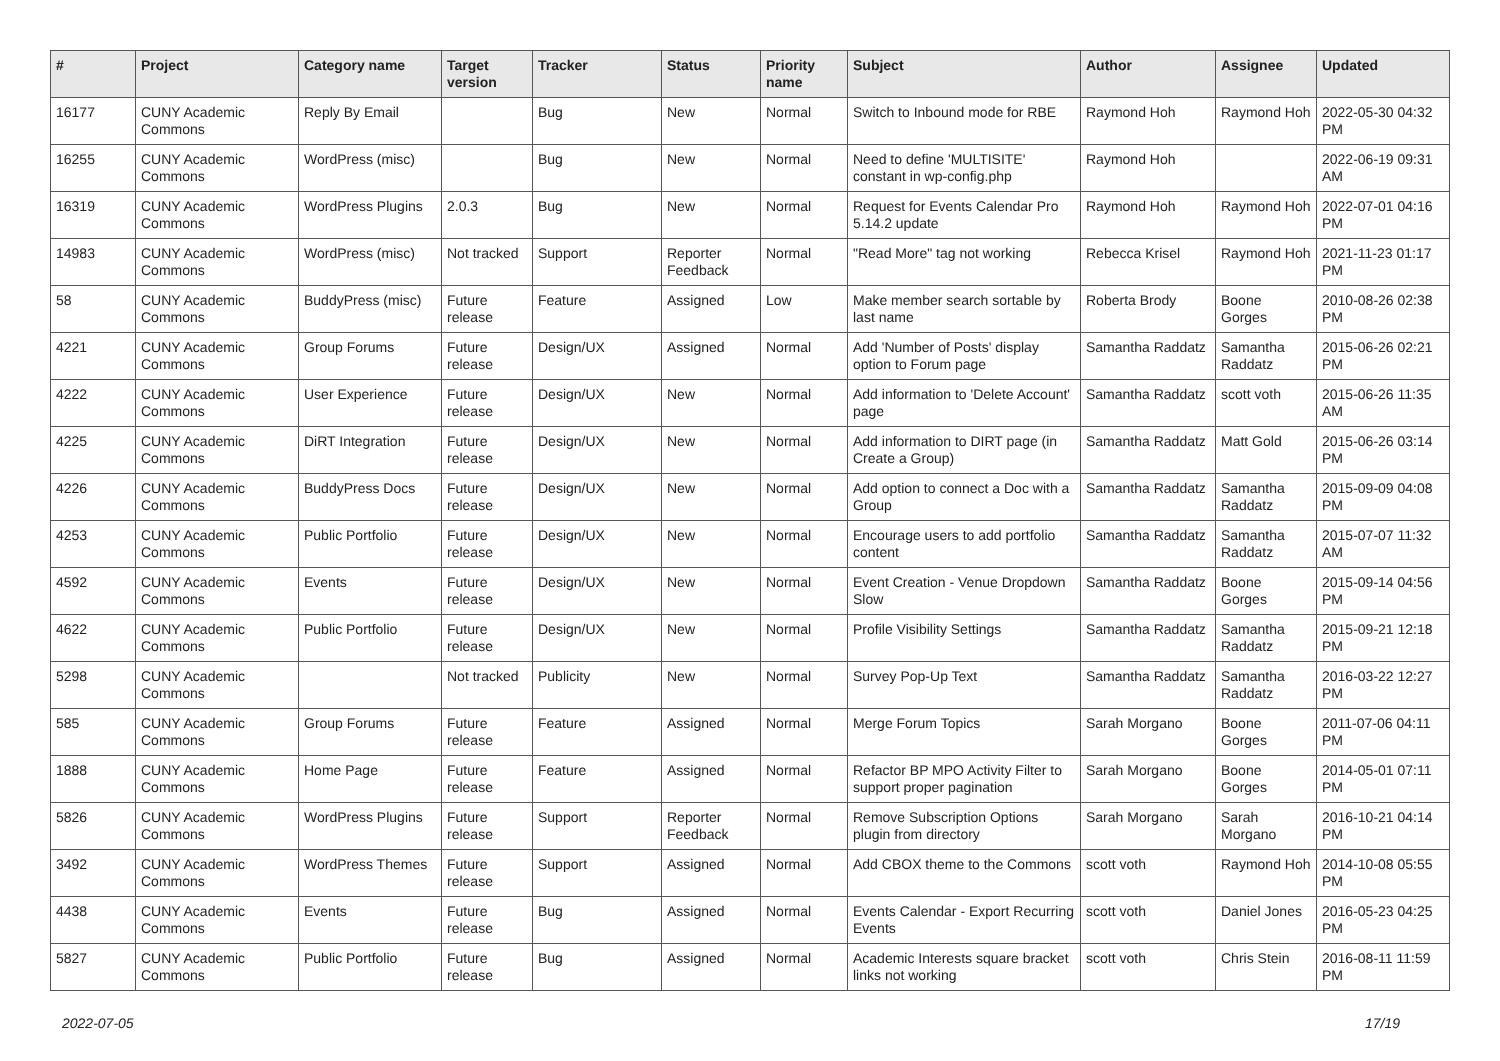| # | Project | Category name | Target version | Tracker | Status | Priority name | Subject | Author | Assignee | Updated |
| --- | --- | --- | --- | --- | --- | --- | --- | --- | --- | --- |
| 16177 | CUNY Academic Commons | Reply By Email | | Bug | New | Normal | Switch to Inbound mode for RBE | Raymond Hoh | Raymond Hoh | 2022-05-30 04:32 PM |
| 16255 | CUNY Academic Commons | WordPress (misc) | | Bug | New | Normal | Need to define 'MULTISITE' constant in wp-config.php | Raymond Hoh | | 2022-06-19 09:31 AM |
| 16319 | CUNY Academic Commons | WordPress Plugins | 2.0.3 | Bug | New | Normal | Request for Events Calendar Pro 5.14.2 update | Raymond Hoh | Raymond Hoh | 2022-07-01 04:16 PM |
| 14983 | CUNY Academic Commons | WordPress (misc) | Not tracked | Support | Reporter Feedback | Normal | "Read More" tag not working | Rebecca Krisel | Raymond Hoh | 2021-11-23 01:17 PM |
| 58 | CUNY Academic Commons | BuddyPress (misc) | Future release | Feature | Assigned | Low | Make member search sortable by last name | Roberta Brody | Boone Gorges | 2010-08-26 02:38 PM |
| 4221 | CUNY Academic Commons | Group Forums | Future release | Design/UX | Assigned | Normal | Add 'Number of Posts' display option to Forum page | Samantha Raddatz | Samantha Raddatz | 2015-06-26 02:21 PM |
| 4222 | CUNY Academic Commons | User Experience | Future release | Design/UX | New | Normal | Add information to 'Delete Account' page | Samantha Raddatz | scott voth | 2015-06-26 11:35 AM |
| 4225 | CUNY Academic Commons | DiRT Integration | Future release | Design/UX | New | Normal | Add information to DIRT page (in Create a Group) | Samantha Raddatz | Matt Gold | 2015-06-26 03:14 PM |
| 4226 | CUNY Academic Commons | BuddyPress Docs | Future release | Design/UX | New | Normal | Add option to connect a Doc with a Group | Samantha Raddatz | Samantha Raddatz | 2015-09-09 04:08 PM |
| 4253 | CUNY Academic Commons | Public Portfolio | Future release | Design/UX | New | Normal | Encourage users to add portfolio content | Samantha Raddatz | Samantha Raddatz | 2015-07-07 11:32 AM |
| 4592 | CUNY Academic Commons | Events | Future release | Design/UX | New | Normal | Event Creation - Venue Dropdown Slow | Samantha Raddatz | Boone Gorges | 2015-09-14 04:56 PM |
| 4622 | CUNY Academic Commons | Public Portfolio | Future release | Design/UX | New | Normal | Profile Visibility Settings | Samantha Raddatz | Samantha Raddatz | 2015-09-21 12:18 PM |
| 5298 | CUNY Academic Commons | | Not tracked | Publicity | New | Normal | Survey Pop-Up Text | Samantha Raddatz | Samantha Raddatz | 2016-03-22 12:27 PM |
| 585 | CUNY Academic Commons | Group Forums | Future release | Feature | Assigned | Normal | Merge Forum Topics | Sarah Morgano | Boone Gorges | 2011-07-06 04:11 PM |
| 1888 | CUNY Academic Commons | Home Page | Future release | Feature | Assigned | Normal | Refactor BP MPO Activity Filter to support proper pagination | Sarah Morgano | Boone Gorges | 2014-05-01 07:11 PM |
| 5826 | CUNY Academic Commons | WordPress Plugins | Future release | Support | Reporter Feedback | Normal | Remove Subscription Options plugin from directory | Sarah Morgano | Sarah Morgano | 2016-10-21 04:14 PM |
| 3492 | CUNY Academic Commons | WordPress Themes | Future release | Support | Assigned | Normal | Add CBOX theme to the Commons | scott voth | Raymond Hoh | 2014-10-08 05:55 PM |
| 4438 | CUNY Academic Commons | Events | Future release | Bug | Assigned | Normal | Events Calendar - Export Recurring Events | scott voth | Daniel Jones | 2016-05-23 04:25 PM |
| 5827 | CUNY Academic Commons | Public Portfolio | Future release | Bug | Assigned | Normal | Academic Interests square bracket links not working | scott voth | Chris Stein | 2016-08-11 11:59 PM |
2022-07-05 17/19